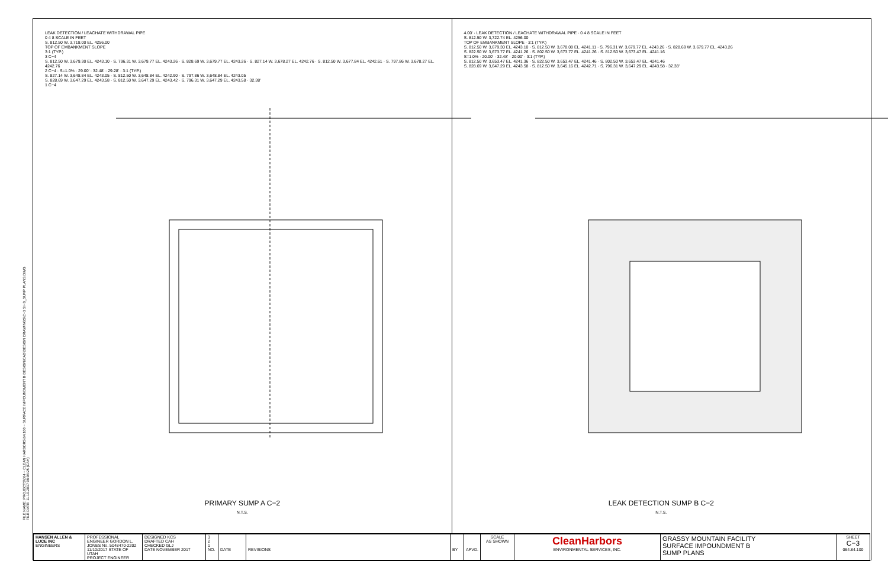LEAK DETECTION / LEACHATE WITHDRAWAL PIPE
0 4 8 SCALE IN FEET
S. 812.50 W. 3,718.00 EL. 4256.00
TOP OF EMBANKMENT SLOPE
3:1 (TYP.)
3 C−4
S. 812.50 W. 3,679.30 EL. 4243.10 · S. 796.31 W. 3,679.77 EL. 4243.26 · S. 828.69 W. 3,679.77 EL. 4243.26 · S. 827.14 W. 3,678.27 EL. 4242.76 · S. 812.50 W. 3,677.84 EL. 4242.61 · S. 797.86 W. 3,678.27 EL. 4242.76
2 C−4 · S=1.0% · 29.00' · 32.48' · 29.28' · 3:1 (TYP.)
S. 827.14 W. 3,648.84 EL. 4243.05 · S. 812.50 W. 3,648.84 EL. 4242.90 · S. 797.86 W. 3,648.84 EL. 4243.05
S. 828.69 W. 3,647.29 EL. 4243.58 · S. 812.50 W. 3,647.29 EL. 4243.42 · S. 796.31 W. 3,647.29 EL. 4243.58 · 32.38'
1 C−4
PRIMARY SUMP A C−2
N.T.S.
4.00' · LEAK DETECTION / LEACHATE WITHDRAWAL PIPE · 0 4 8 SCALE IN FEET
S. 812.50 W. 3,722.74 EL. 4256.00
TOP OF EMBANKMENT SLOPE · 3:1 (TYP.)
S. 812.50 W. 3,679.30 EL. 4243.10 · S. 812.50 W. 3,678.08 EL. 4241.11 · S. 796.31 W. 3,679.77 EL. 4243.26 · S. 828.69 W. 3,679.77 EL. 4243.26
S. 822.50 W. 3,673.77 EL. 4241.26 · S. 802.50 W. 3,673.77 EL. 4241.26 · S. 812.50 W. 3,673.47 EL. 4241.16
S=1.0% · 20.00' · 32.48' · 20.00' · 3:1 (TYP.)
S. 812.50 W. 3,653.47 EL. 4241.36 · S. 822.50 W. 3,653.47 EL. 4241.46 · S. 802.50 W. 3,653.47 EL. 4241.46
S. 828.69 W. 3,647.29 EL. 4243.58 · S. 812.50 W. 3,645.16 EL. 4242.71 · S. 796.31 W. 3,647.29 EL. 4243.58 · 32.38'
LEAK DETECTION SUMP B C−2
N.T.S.
FILE NAME: PROJECTS\064 − CLEAN HARBORS\64.100 − SURFACE IMPOUNDMENT B DESIGN\CAD\DESIGN DRAWINGS\C−3 SI−B_SUMP PLANS.DWG
FILE DATE: 11.10.2017 08:06:25 (CAH)
| HANSEN ALLEN & LUCE INC ENGINEERS | PROFESSIONAL ENGINEER GORDON L. JONES No. 5048470-2202 11/10/2017 STATE OF UTAH PROJECT ENGINEER | DESIGNED KCS DRAFTED CAH CHECKED GLJ DATE NOVEMBER 2017 | 3 2 1 NO. | DATE | REVISIONS | BY | APVD. | SCALE AS SHOWN | CleanHarbors ENVIRONMENTAL SERVICES, INC. | GRASSY MOUNTAIN FACILITY SURFACE IMPOUNDMENT B SUMP PLANS | SHEET C−3 064.84.100 |